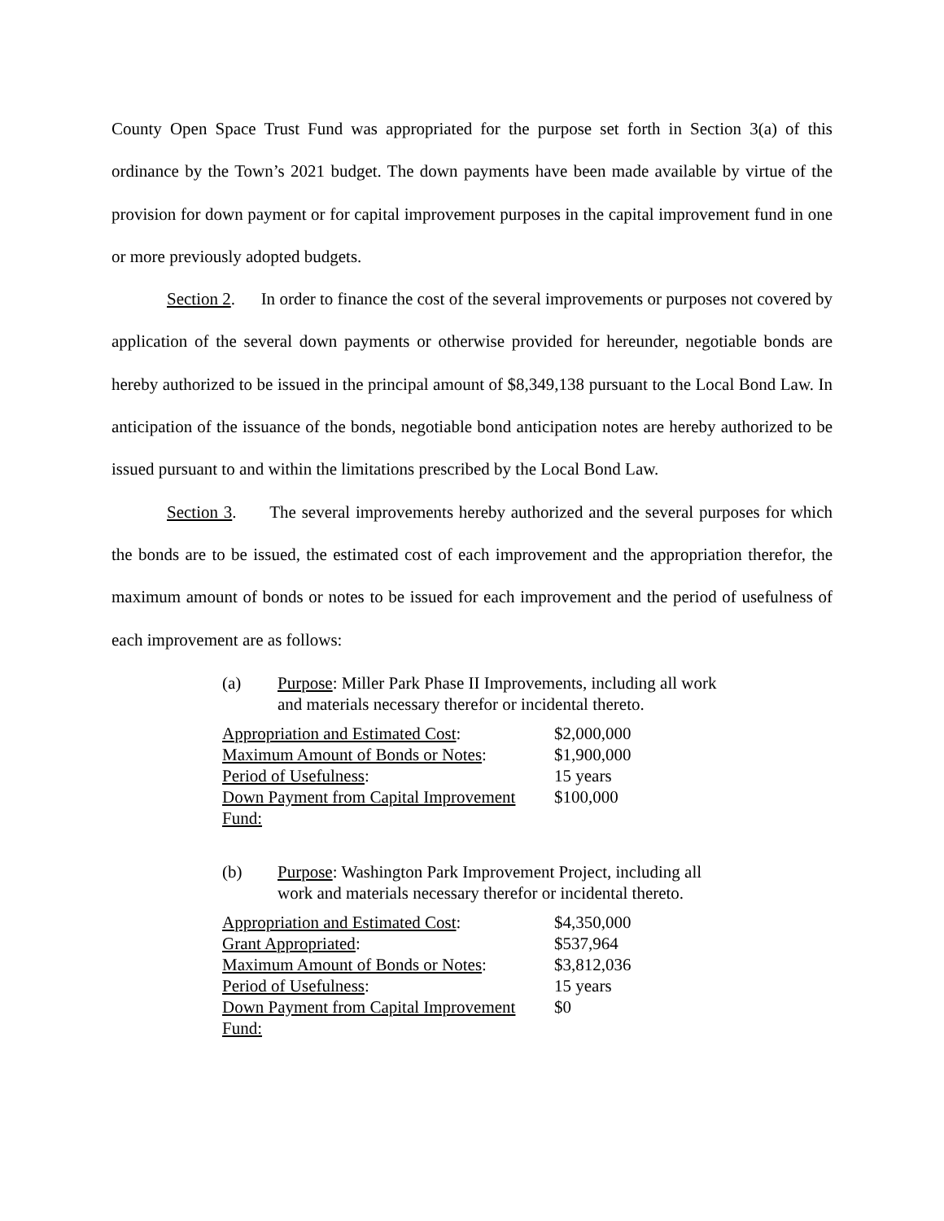County Open Space Trust Fund was appropriated for the purpose set forth in Section 3(a) of this ordinance by the Town’s 2021 budget. The down payments have been made available by virtue of the provision for down payment or for capital improvement purposes in the capital improvement fund in one or more previously adopted budgets.
Section 2. In order to finance the cost of the several improvements or purposes not covered by application of the several down payments or otherwise provided for hereunder, negotiable bonds are hereby authorized to be issued in the principal amount of $8,349,138 pursuant to the Local Bond Law. In anticipation of the issuance of the bonds, negotiable bond anticipation notes are hereby authorized to be issued pursuant to and within the limitations prescribed by the Local Bond Law.
Section 3. The several improvements hereby authorized and the several purposes for which the bonds are to be issued, the estimated cost of each improvement and the appropriation therefor, the maximum amount of bonds or notes to be issued for each improvement and the period of usefulness of each improvement are as follows:
(a) Purpose: Miller Park Phase II Improvements, including all work and materials necessary therefor or incidental thereto.
| Appropriation and Estimated Cost : | $2,000,000 |
| Maximum Amount of Bonds or Notes : | $1,900,000 |
| Period of Usefulness : | 15 years |
| Down Payment from Capital Improvement Fund: | $100,000 |
(b) Purpose: Washington Park Improvement Project, including all work and materials necessary therefor or incidental thereto.
| Appropriation and Estimated Cost : | $4,350,000 |
| Grant Appropriated : | $537,964 |
| Maximum Amount of Bonds or Notes : | $3,812,036 |
| Period of Usefulness : | 15 years |
| Down Payment from Capital Improvement Fund: | $0 |